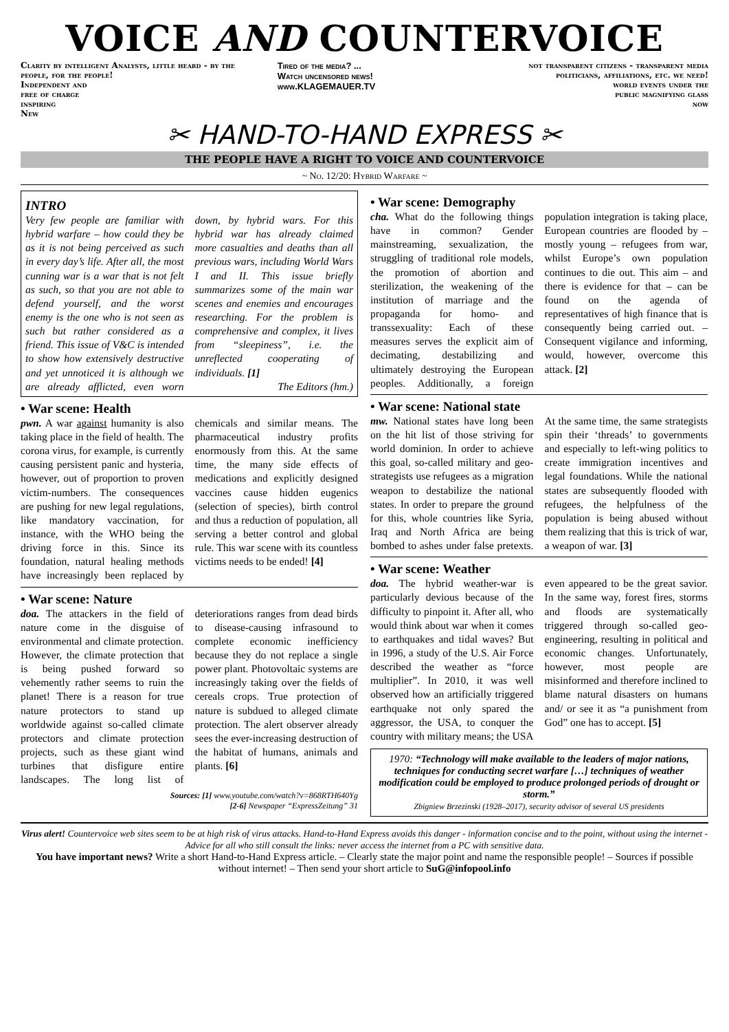VOICE AND COUNTERVOICE
Clarity by intelligent Analysts, little heard - by the people, for the people!
Independent and
free of charge
inspiring
New
Tired of the media? ...
Watch uncensored news!
www.KLAGEMAUER.TV
not transparent citizens - transparent media
politicians, affiliations, etc. we need!
world events under the
public magnifying glass
now
✂ HAND-TO-HAND EXPRESS ✂
THE PEOPLE HAVE A RIGHT TO VOICE AND COUNTERVOICE
~ No. 12/20: Hybrid Warfare ~
INTRO
Very few people are familiar with hybrid warfare – how could they be as it is not being perceived as such in every day’s life. After all, the most cunning war is a war that is not felt as such, so that you are not able to defend yourself, and the worst enemy is the one who is not seen as such but rather considered as a friend. This issue of V&C is intended to show how extensively destructive and yet unnoticed it is although we are already afflicted, even worn down, by hybrid wars. For this hybrid war has already claimed more casualties and deaths than all previous wars, including World Wars I and II. This issue briefly summarizes some of the main war scenes and enemies and encourages researching. For the problem is comprehensive and complex, it lives from “sleepiness”, i.e. the unreflected cooperating of individuals. [1]
The Editors (hm.)
• War scene: Health
pwn. A war against humanity is also taking place in the field of health. The corona virus, for example, is currently causing persistent panic and hysteria, however, out of proportion to proven victim-numbers. The consequences are pushing for new legal regulations, like mandatory vaccination, for instance, with the WHO being the driving force in this. Since its foundation, natural healing methods have increasingly been replaced by chemicals and similar means. The pharmaceutical industry profits enormously from this. At the same time, the many side effects of medications and explicitly designed vaccines cause hidden eugenics (selection of species), birth control and thus a reduction of population, all serving a better control and global rule. This war scene with its countless victims needs to be ended! [4]
• War scene: Nature
doa. The attackers in the field of nature come in the disguise of environmental and climate protection. However, the climate protection that is being pushed forward so vehemently rather seems to ruin the planet! There is a reason for true nature protectors to stand up worldwide against so-called climate protectors and climate protection projects, such as these giant wind turbines that disfigure entire landscapes. The long list of deteriorations ranges from dead birds to disease-causing infrasound to complete economic inefficiency because they do not replace a single power plant. Photovoltaic systems are increasingly taking over the fields of cereals crops. True protection of nature is subdued to alleged climate protection. The alert observer already sees the ever-increasing destruction of the habitat of humans, animals and plants. [6]
Sources: [1] www.youtube.com/watch?v=868RTH640Yg
[2-6] Newspaper “ExpressZeitung” 31
• War scene: Demography
cha. What do the following things have in common? Gender mainstreaming, sexualization, the struggling of traditional role models, the promotion of abortion and sterilization, the weakening of the institution of marriage and the propaganda for homo- and transsexuality: Each of these measures serves the explicit aim of decimating, destabilizing and ultimately destroying the European peoples. Additionally, a foreign population integration is taking place, European countries are flooded by – mostly young – refugees from war, whilst Europe’s own population continues to die out. This aim – and there is evidence for that – can be found on the agenda of representatives of high finance that is consequently being carried out. – Consequent vigilance and informing, would, however, overcome this attack. [2]
• War scene: National state
mw. National states have long been on the hit list of those striving for world dominion. In order to achieve this goal, so-called military and geo-strategists use refugees as a migration weapon to destabilize the national states. In order to prepare the ground for this, whole countries like Syria, Iraq and North Africa are being bombed to ashes under false pretexts. At the same time, the same strategists spin their ‘threads’ to governments and especially to left-wing politics to create immigration incentives and legal foundations. While the national states are subsequently flooded with refugees, the helpfulness of the population is being abused without them realizing that this is trick of war, a weapon of war. [3]
• War scene: Weather
doa. The hybrid weather-war is particularly devious because of the difficulty to pinpoint it. After all, who would think about war when it comes to earthquakes and tidal waves? But in 1996, a study of the U.S. Air Force described the weather as “force multiplier”. In 2010, it was well observed how an artificially triggered earthquake not only spared the aggressor, the USA, to conquer the country with military means; the USA even appeared to be the great savior. In the same way, forest fires, storms and floods are systematically triggered through so-called geo-engineering, resulting in political and economic changes. Unfortunately, however, most people are misinformed and therefore inclined to blame natural disasters on humans and/ or see it as “a punishment from God” one has to accept. [5]
1970: “Technology will make available to the leaders of major nations, techniques for conducting secret warfare […] techniques of weather modification could be employed to produce prolonged periods of drought or storm.”
Zbigniew Brzezinski (1928–2017), security advisor of several US presidents
Virus alert! Countervoice web sites seem to be at high risk of virus attacks. Hand-to-Hand Express avoids this danger - information concise and to the point, without using the internet - Advice for all who still consult the links: never access the internet from a PC with sensitive data.
You have important news? Write a short Hand-to-Hand Express article. – Clearly state the major point and name the responsible people! – Sources if possible without internet! – Then send your short article to SuG@infopool.info